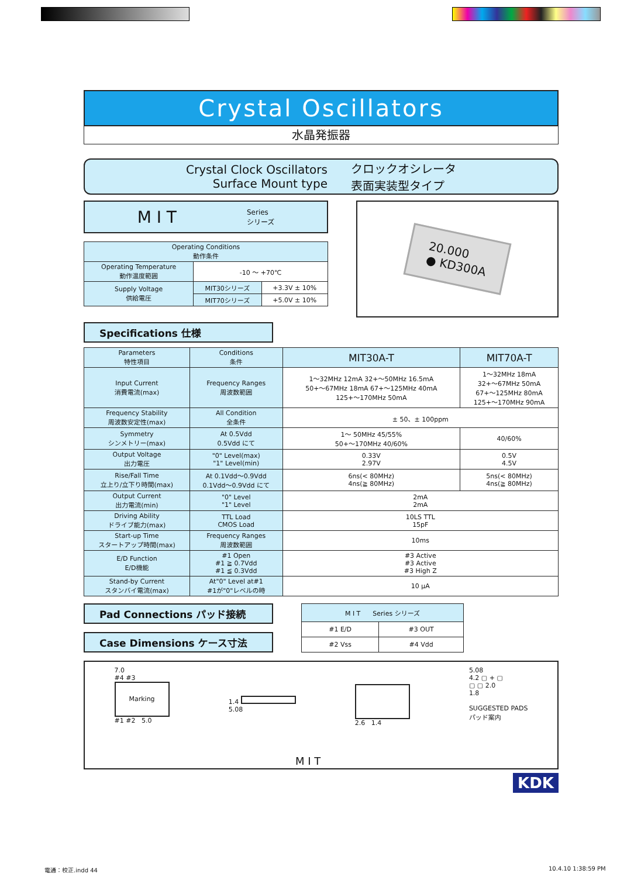Crystal Oscillators
水晶発振器
Crystal Clock Oscillators
Surface Mount type
クロックオシレータ
表面実装型タイプ
M I T Series
シリーズ
| Operating Conditions 動作条件 | | |
| --- | --- | --- |
| Operating Temperature 動作温度範囲 | -10 ～ +70℃ | |
| Supply Voltage 供給電圧 | MIT30シリーズ | +3.3V ± 10% |
| | MIT70シリーズ | +5.0V ± 10% |
20.000
● KD300A
Specifications 仕様
| Parameters 特性項目 | Conditions 条件 | MIT30A-T | MIT70A-T |
| --- | --- | --- | --- |
| Input Current 消費電流(max) | Frequency Ranges 周波数範囲 | 1～32MHz 12mA 32+～50MHz 16.5mA 50+～67MHz 18mA 67+～125MHz 40mA 125+～170MHz 50mA | 1～32MHz 18mA 32+～67MHz 50mA 67+～125MHz 80mA 125+～170MHz 90mA |
| Frequency Stability 周波数安定性(max) | All Condition 全条件 | ± 50、± 100ppm | |
| Symmetry シンメトリー(max) | At 0.5Vdd 0.5Vdd にて | 1～ 50MHz 45/55% 50+～170MHz 40/60% | 40/60% |
| Output Voltage 出力電圧 | "0" Level(max) "1" Level(min) | 0.33V 2.97V | 0.5V 4.5V |
| Rise/Fall Time 立上り/立下り時間(max) | At 0.1Vdd～0.9Vdd 0.1Vdd～0.9Vdd にて | 6ns(< 80MHz) 4ns(≧ 80MHz) | 5ns(< 80MHz) 4ns(≧ 80MHz) |
| Output Current 出力電流(min) | "0" Level "1" Level | 2mA 2mA | |
| Driving Ability ドライブ能力(max) | TTL Load CMOS Load | 10LS TTL 15pF | |
| Start-up Time スタートアップ時間(max) | Frequency Ranges 周波数範囲 | 10ms | |
| E/D Function E/D機能 | #1 Open #1 ≧ 0.7Vdd #1 ≦ 0.3Vdd | #3 Active #3 Active #3 High Z | |
| Stand-by Current スタンバイ電流(max) | At"0" Level at#1 #1が"0"レベルの時 | 10 μA | |
Pad Connections パッド接続
Case Dimensions ケース寸法
| M I T Series シリーズ | |
| --- | --- |
| #1 E/D | #3 OUT |
| #2 Vss | #4 Vdd |
7.0
#4 #3
Marking
#1 #2 5.0
1.4
5.08
2.6 1.4
5.08
4.2 ▢ + ▢
▢ ▢ 2.0
1.8
SUGGESTED PADS
パッド案内
M I T
KDK
電通：校正.indd 44 10.4.10 1:38:59 PM